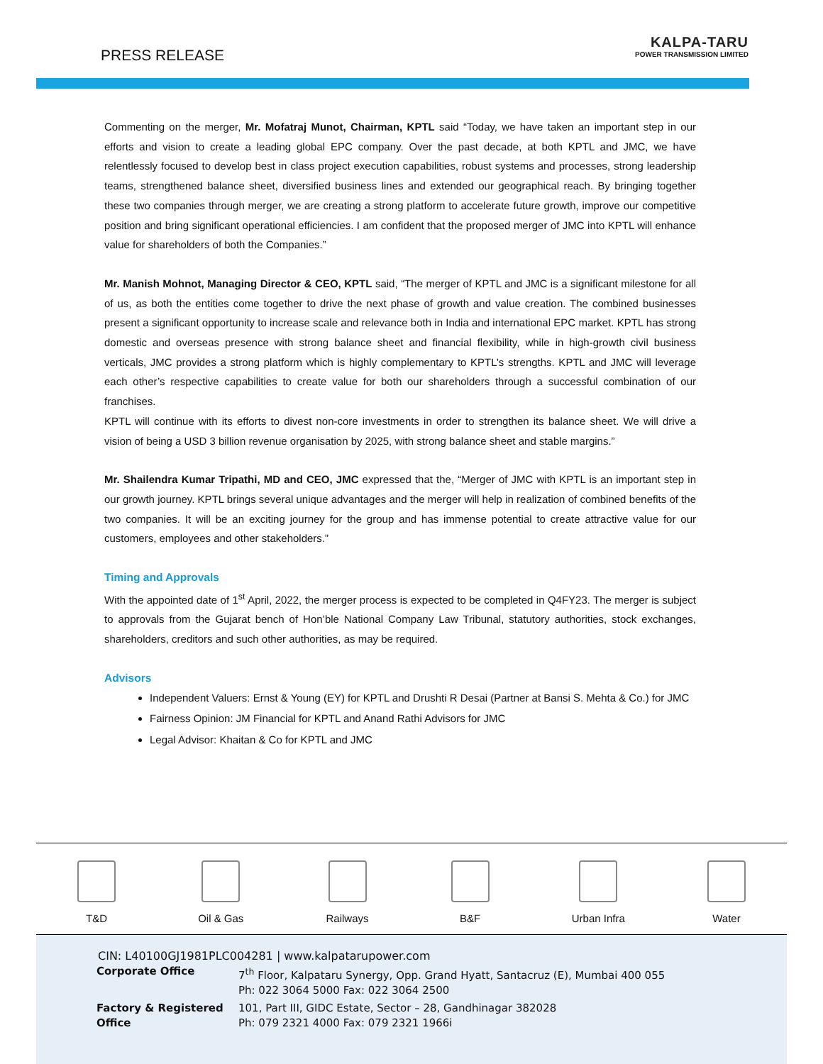PRESS RELEASE
KALPA-TARU
POWER TRANSMISSION LIMITED
Commenting on the merger, Mr. Mofatraj Munot, Chairman, KPTL said “Today, we have taken an important step in our efforts and vision to create a leading global EPC company. Over the past decade, at both KPTL and JMC, we have relentlessly focused to develop best in class project execution capabilities, robust systems and processes, strong leadership teams, strengthened balance sheet, diversified business lines and extended our geographical reach. By bringing together these two companies through merger, we are creating a strong platform to accelerate future growth, improve our competitive position and bring significant operational efficiencies. I am confident that the proposed merger of JMC into KPTL will enhance value for shareholders of both the Companies.”
Mr. Manish Mohnot, Managing Director & CEO, KPTL said, “The merger of KPTL and JMC is a significant milestone for all of us, as both the entities come together to drive the next phase of growth and value creation. The combined businesses present a significant opportunity to increase scale and relevance both in India and international EPC market. KPTL has strong domestic and overseas presence with strong balance sheet and financial flexibility, while in high-growth civil business verticals, JMC provides a strong platform which is highly complementary to KPTL’s strengths. KPTL and JMC will leverage each other’s respective capabilities to create value for both our shareholders through a successful combination of our franchises.
KPTL will continue with its efforts to divest non-core investments in order to strengthen its balance sheet. We will drive a vision of being a USD 3 billion revenue organisation by 2025, with strong balance sheet and stable margins.”
Mr. Shailendra Kumar Tripathi, MD and CEO, JMC expressed that the, “Merger of JMC with KPTL is an important step in our growth journey. KPTL brings several unique advantages and the merger will help in realization of combined benefits of the two companies. It will be an exciting journey for the group and has immense potential to create attractive value for our customers, employees and other stakeholders.”
Timing and Approvals
With the appointed date of 1<sup>st</sup> April, 2022, the merger process is expected to be completed in Q4FY23. The merger is subject to approvals from the Gujarat bench of Hon’ble National Company Law Tribunal, statutory authorities, stock exchanges, shareholders, creditors and such other authorities, as may be required.
Advisors
Independent Valuers: Ernst & Young (EY) for KPTL and Drushti R Desai (Partner at Bansi S. Mehta & Co.) for JMC
Fairness Opinion: JM Financial for KPTL and Anand Rathi Advisors for JMC
Legal Advisor: Khaitan & Co for KPTL and JMC
T&D
Oil & Gas
Railways
B&F
Urban Infra
Water
CIN: L40100GJ1981PLC004281 | www.kalpatarupower.com
| Corporate Office | 7<sup>th</sup> Floor, Kalpataru Synergy, Opp. Grand Hyatt, Santacruz (E), Mumbai 400 055 Ph: 022 3064 5000 Fax: 022 3064 2500 |
| Factory & Registered Office | 101, Part III, GIDC Estate, Sector – 28, Gandhinagar 382028 Ph: 079 2321 4000 Fax: 079 2321 1966i |